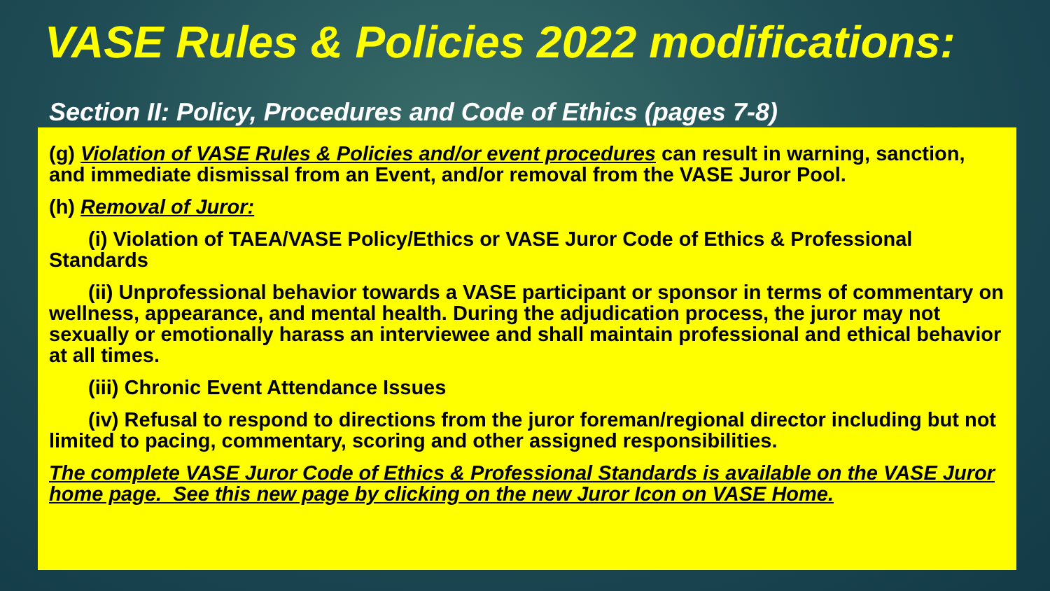VASE Rules & Policies 2022 modifications:
Section II: Policy, Procedures and Code of Ethics (pages 7-8)
(g) Violation of VASE Rules & Policies and/or event procedures can result in warning, sanction, and immediate dismissal from an Event, and/or removal from the VASE Juror Pool.
(h) Removal of Juror:
(i) Violation of TAEA/VASE Policy/Ethics or VASE Juror Code of Ethics & Professional Standards
(ii) Unprofessional behavior towards a VASE participant or sponsor in terms of commentary on wellness, appearance, and mental health. During the adjudication process, the juror may not sexually or emotionally harass an interviewee and shall maintain professional and ethical behavior at all times.
(iii) Chronic Event Attendance Issues
(iv) Refusal to respond to directions from the juror foreman/regional director including but not limited to pacing, commentary, scoring and other assigned responsibilities.
The complete VASE Juror Code of Ethics & Professional Standards is available on the VASE Juror home page. See this new page by clicking on the new Juror Icon on VASE Home.